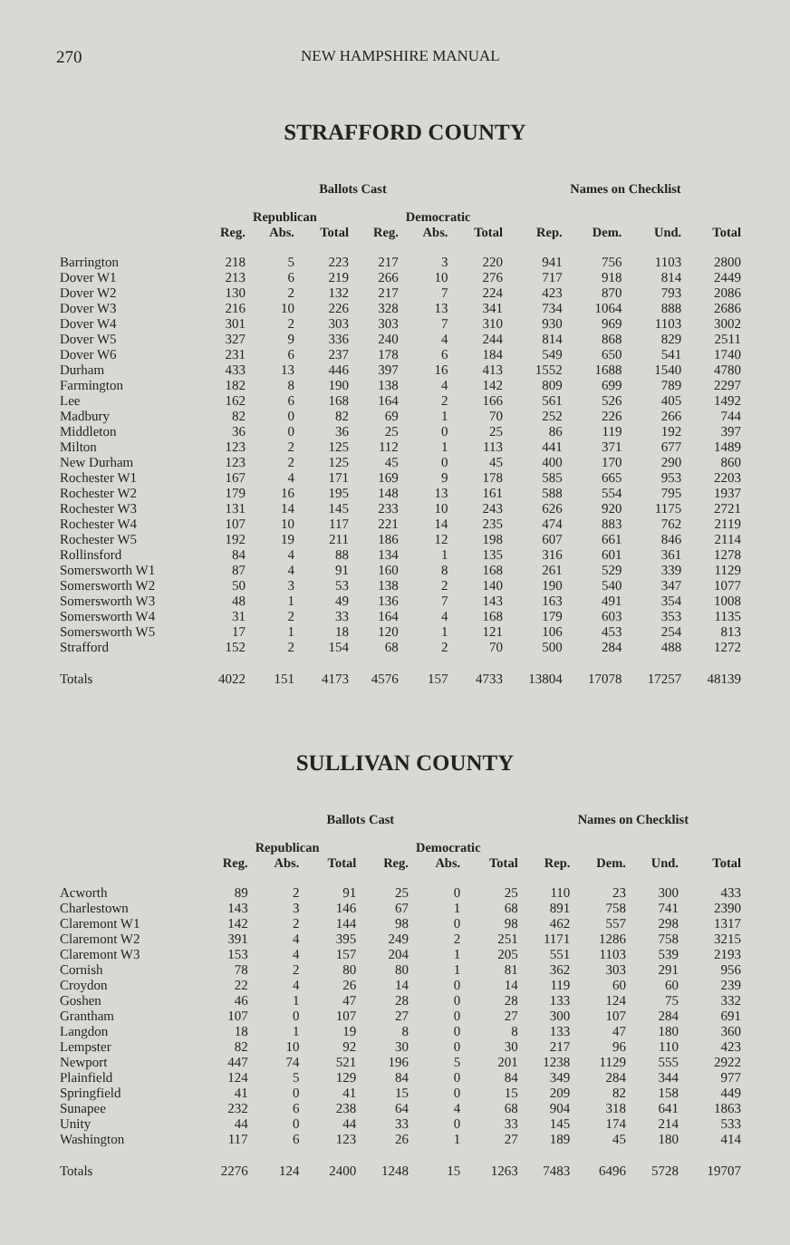270 NEW HAMPSHIRE MANUAL
STRAFFORD COUNTY
| | Ballots Cast | | | | | | Names on Checklist | | | |
| --- | --- | --- | --- | --- | --- | --- | --- | --- | --- | --- |
| | | Republican | | | Democratic | | | | | |
| | Reg. | Abs. | Total | Reg. | Abs. | Total | Rep. | Dem. | Und. | Total |
| Barrington | 218 | 5 | 223 | 217 | 3 | 220 | 941 | 756 | 1103 | 2800 |
| Dover W1 | 213 | 6 | 219 | 266 | 10 | 276 | 717 | 918 | 814 | 2449 |
| Dover W2 | 130 | 2 | 132 | 217 | 7 | 224 | 423 | 870 | 793 | 2086 |
| Dover W3 | 216 | 10 | 226 | 328 | 13 | 341 | 734 | 1064 | 888 | 2686 |
| Dover W4 | 301 | 2 | 303 | 303 | 7 | 310 | 930 | 969 | 1103 | 3002 |
| Dover W5 | 327 | 9 | 336 | 240 | 4 | 244 | 814 | 868 | 829 | 2511 |
| Dover W6 | 231 | 6 | 237 | 178 | 6 | 184 | 549 | 650 | 541 | 1740 |
| Durham | 433 | 13 | 446 | 397 | 16 | 413 | 1552 | 1688 | 1540 | 4780 |
| Farmington | 182 | 8 | 190 | 138 | 4 | 142 | 809 | 699 | 789 | 2297 |
| Lee | 162 | 6 | 168 | 164 | 2 | 166 | 561 | 526 | 405 | 1492 |
| Madbury | 82 | 0 | 82 | 69 | 1 | 70 | 252 | 226 | 266 | 744 |
| Middleton | 36 | 0 | 36 | 25 | 0 | 25 | 86 | 119 | 192 | 397 |
| Milton | 123 | 2 | 125 | 112 | 1 | 113 | 441 | 371 | 677 | 1489 |
| New Durham | 123 | 2 | 125 | 45 | 0 | 45 | 400 | 170 | 290 | 860 |
| Rochester W1 | 167 | 4 | 171 | 169 | 9 | 178 | 585 | 665 | 953 | 2203 |
| Rochester W2 | 179 | 16 | 195 | 148 | 13 | 161 | 588 | 554 | 795 | 1937 |
| Rochester W3 | 131 | 14 | 145 | 233 | 10 | 243 | 626 | 920 | 1175 | 2721 |
| Rochester W4 | 107 | 10 | 117 | 221 | 14 | 235 | 474 | 883 | 762 | 2119 |
| Rochester W5 | 192 | 19 | 211 | 186 | 12 | 198 | 607 | 661 | 846 | 2114 |
| Rollinsford | 84 | 4 | 88 | 134 | 1 | 135 | 316 | 601 | 361 | 1278 |
| Somersworth W1 | 87 | 4 | 91 | 160 | 8 | 168 | 261 | 529 | 339 | 1129 |
| Somersworth W2 | 50 | 3 | 53 | 138 | 2 | 140 | 190 | 540 | 347 | 1077 |
| Somersworth W3 | 48 | 1 | 49 | 136 | 7 | 143 | 163 | 491 | 354 | 1008 |
| Somersworth W4 | 31 | 2 | 33 | 164 | 4 | 168 | 179 | 603 | 353 | 1135 |
| Somersworth W5 | 17 | 1 | 18 | 120 | 1 | 121 | 106 | 453 | 254 | 813 |
| Strafford | 152 | 2 | 154 | 68 | 2 | 70 | 500 | 284 | 488 | 1272 |
| Totals | 4022 | 151 | 4173 | 4576 | 157 | 4733 | 13804 | 17078 | 17257 | 48139 |
SULLIVAN COUNTY
| | Ballots Cast | | | | | | Names on Checklist | | | |
| --- | --- | --- | --- | --- | --- | --- | --- | --- | --- | --- |
| | | Republican | | | Democratic | | | | | |
| | Reg. | Abs. | Total | Reg. | Abs. | Total | Rep. | Dem. | Und. | Total |
| Acworth | 89 | 2 | 91 | 25 | 0 | 25 | 110 | 23 | 300 | 433 |
| Charlestown | 143 | 3 | 146 | 67 | 1 | 68 | 891 | 758 | 741 | 2390 |
| Claremont W1 | 142 | 2 | 144 | 98 | 0 | 98 | 462 | 557 | 298 | 1317 |
| Claremont W2 | 391 | 4 | 395 | 249 | 2 | 251 | 1171 | 1286 | 758 | 3215 |
| Claremont W3 | 153 | 4 | 157 | 204 | 1 | 205 | 551 | 1103 | 539 | 2193 |
| Cornish | 78 | 2 | 80 | 80 | 1 | 81 | 362 | 303 | 291 | 956 |
| Croydon | 22 | 4 | 26 | 14 | 0 | 14 | 119 | 60 | 60 | 239 |
| Goshen | 46 | 1 | 47 | 28 | 0 | 28 | 133 | 124 | 75 | 332 |
| Grantham | 107 | 0 | 107 | 27 | 0 | 27 | 300 | 107 | 284 | 691 |
| Langdon | 18 | 1 | 19 | 8 | 0 | 8 | 133 | 47 | 180 | 360 |
| Lempster | 82 | 10 | 92 | 30 | 0 | 30 | 217 | 96 | 110 | 423 |
| Newport | 447 | 74 | 521 | 196 | 5 | 201 | 1238 | 1129 | 555 | 2922 |
| Plainfield | 124 | 5 | 129 | 84 | 0 | 84 | 349 | 284 | 344 | 977 |
| Springfield | 41 | 0 | 41 | 15 | 0 | 15 | 209 | 82 | 158 | 449 |
| Sunapee | 232 | 6 | 238 | 64 | 4 | 68 | 904 | 318 | 641 | 1863 |
| Unity | 44 | 0 | 44 | 33 | 0 | 33 | 145 | 174 | 214 | 533 |
| Washington | 117 | 6 | 123 | 26 | 1 | 27 | 189 | 45 | 180 | 414 |
| Totals | 2276 | 124 | 2400 | 1248 | 15 | 1263 | 7483 | 6496 | 5728 | 19707 |